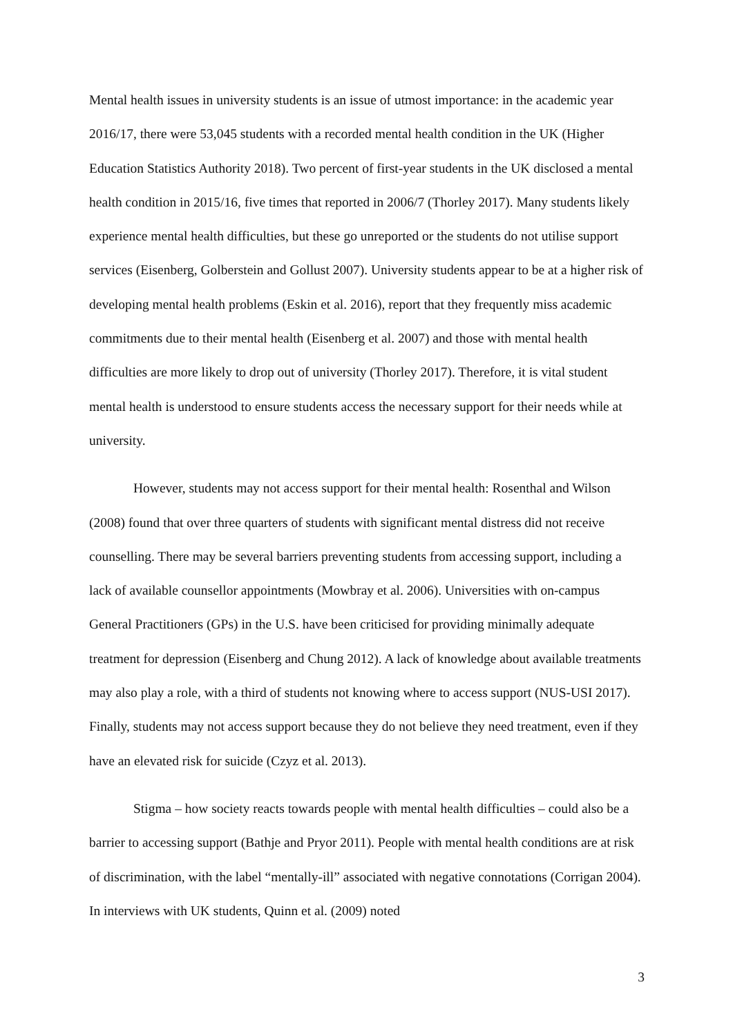Mental health issues in university students is an issue of utmost importance: in the academic year 2016/17, there were 53,045 students with a recorded mental health condition in the UK (Higher Education Statistics Authority 2018). Two percent of first-year students in the UK disclosed a mental health condition in 2015/16, five times that reported in 2006/7 (Thorley 2017). Many students likely experience mental health difficulties, but these go unreported or the students do not utilise support services (Eisenberg, Golberstein and Gollust 2007). University students appear to be at a higher risk of developing mental health problems (Eskin et al. 2016), report that they frequently miss academic commitments due to their mental health (Eisenberg et al. 2007) and those with mental health difficulties are more likely to drop out of university (Thorley 2017). Therefore, it is vital student mental health is understood to ensure students access the necessary support for their needs while at university.
However, students may not access support for their mental health: Rosenthal and Wilson (2008) found that over three quarters of students with significant mental distress did not receive counselling. There may be several barriers preventing students from accessing support, including a lack of available counsellor appointments (Mowbray et al. 2006). Universities with on-campus General Practitioners (GPs) in the U.S. have been criticised for providing minimally adequate treatment for depression (Eisenberg and Chung 2012). A lack of knowledge about available treatments may also play a role, with a third of students not knowing where to access support (NUS-USI 2017). Finally, students may not access support because they do not believe they need treatment, even if they have an elevated risk for suicide (Czyz et al. 2013).
Stigma – how society reacts towards people with mental health difficulties – could also be a barrier to accessing support (Bathje and Pryor 2011). People with mental health conditions are at risk of discrimination, with the label “mentally-ill” associated with negative connotations (Corrigan 2004). In interviews with UK students, Quinn et al. (2009) noted
3